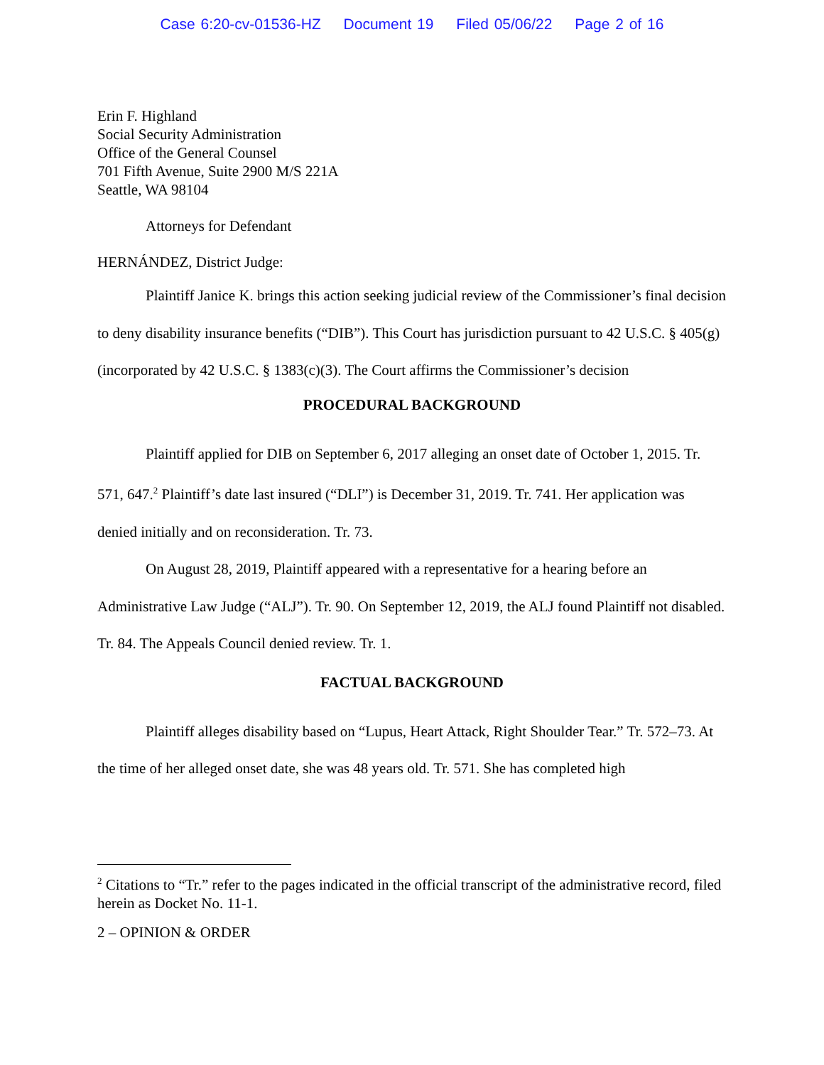Case 6:20-cv-01536-HZ Document 19 Filed 05/06/22 Page 2 of 16
Erin F. Highland
Social Security Administration
Office of the General Counsel
701 Fifth Avenue, Suite 2900 M/S 221A
Seattle, WA 98104
Attorneys for Defendant
HERNÁNDEZ, District Judge:
Plaintiff Janice K. brings this action seeking judicial review of the Commissioner’s final decision to deny disability insurance benefits (“DIB”). This Court has jurisdiction pursuant to 42 U.S.C. § 405(g) (incorporated by 42 U.S.C. § 1383(c)(3). The Court affirms the Commissioner’s decision
PROCEDURAL BACKGROUND
Plaintiff applied for DIB on September 6, 2017 alleging an onset date of October 1, 2015. Tr. 571, 647.<sup>2</sup> Plaintiff’s date last insured (“DLI”) is December 31, 2019. Tr. 741. Her application was denied initially and on reconsideration. Tr. 73.
On August 28, 2019, Plaintiff appeared with a representative for a hearing before an Administrative Law Judge (“ALJ”). Tr. 90. On September 12, 2019, the ALJ found Plaintiff not disabled. Tr. 84. The Appeals Council denied review. Tr. 1.
FACTUAL BACKGROUND
Plaintiff alleges disability based on “Lupus, Heart Attack, Right Shoulder Tear.” Tr. 572–73. At the time of her alleged onset date, she was 48 years old. Tr. 571. She has completed high
<sup>2</sup> Citations to “Tr.” refer to the pages indicated in the official transcript of the administrative record, filed herein as Docket No. 11-1.
2 – OPINION & ORDER